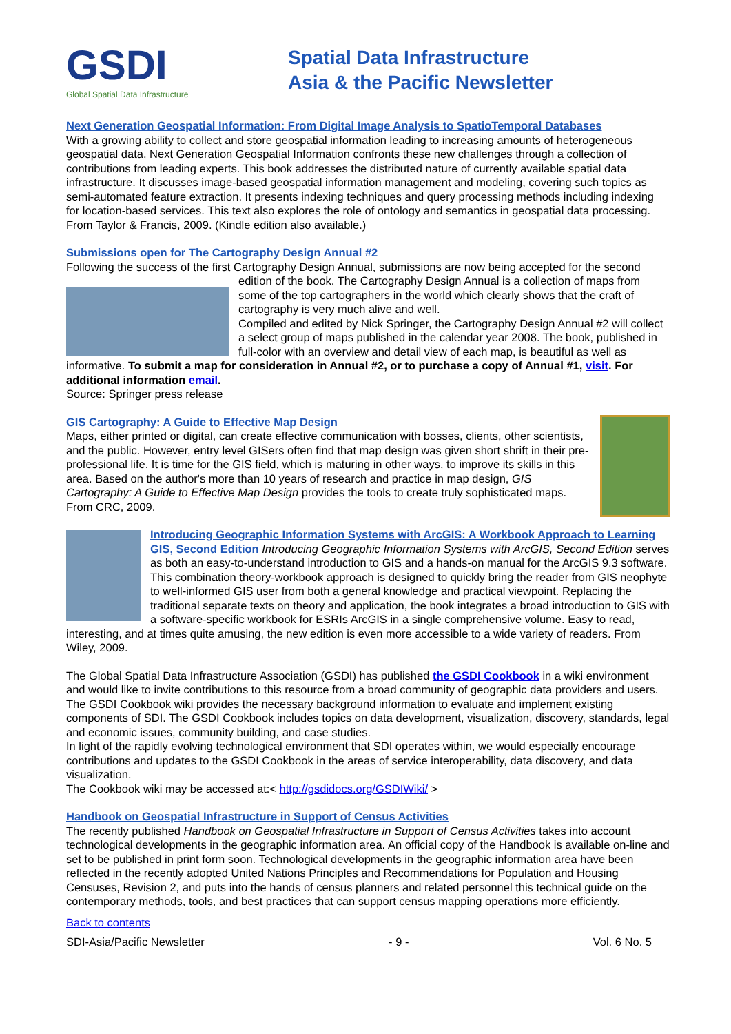GSDI
Global Spatial Data Infrastructure
Spatial Data Infrastructure
Asia & the Pacific Newsletter
Next Generation Geospatial Information: From Digital Image Analysis to SpatioTemporal Databases
With a growing ability to collect and store geospatial information leading to increasing amounts of heterogeneous geospatial data, Next Generation Geospatial Information confronts these new challenges through a collection of contributions from leading experts. This book addresses the distributed nature of currently available spatial data infrastructure. It discusses image-based geospatial information management and modeling, covering such topics as semi-automated feature extraction. It presents indexing techniques and query processing methods including indexing for location-based services. This text also explores the role of ontology and semantics in geospatial data processing. From Taylor & Francis, 2009. (Kindle edition also available.)
Submissions open for The Cartography Design Annual #2
Following the success of the first Cartography Design Annual, submissions are now being accepted for the second edition of the book. The Cartography Design Annual is a collection of maps from some of the top cartographers in the world which clearly shows that the craft of cartography is very much alive and well.
Compiled and edited by Nick Springer, the Cartography Design Annual #2 will collect a select group of maps published in the calendar year 2008. The book, published in full-color with an overview and detail view of each map, is beautiful as well as informative. To submit a map for consideration in Annual #2, or to purchase a copy of Annual #1, visit. For additional information email.
Source: Springer press release
GIS Cartography: A Guide to Effective Map Design
Maps, either printed or digital, can create effective communication with bosses, clients, other scientists, and the public. However, entry level GISers often find that map design was given short shrift in their pre-professional life. It is time for the GIS field, which is maturing in other ways, to improve its skills in this area. Based on the author's more than 10 years of research and practice in map design, GIS Cartography: A Guide to Effective Map Design provides the tools to create truly sophisticated maps. From CRC, 2009.
Introducing Geographic Information Systems with ArcGIS: A Workbook Approach to Learning GIS, Second Edition Introducing Geographic Information Systems with ArcGIS, Second Edition serves as both an easy-to-understand introduction to GIS and a hands-on manual for the ArcGIS 9.3 software. This combination theory-workbook approach is designed to quickly bring the reader from GIS neophyte to well-informed GIS user from both a general knowledge and practical viewpoint. Replacing the traditional separate texts on theory and application, the book integrates a broad introduction to GIS with a software-specific workbook for ESRIs ArcGIS in a single comprehensive volume. Easy to read, interesting, and at times quite amusing, the new edition is even more accessible to a wide variety of readers. From Wiley, 2009.
The Global Spatial Data Infrastructure Association (GSDI) has published the GSDI Cookbook in a wiki environment and would like to invite contributions to this resource from a broad community of geographic data providers and users. The GSDI Cookbook wiki provides the necessary background information to evaluate and implement existing components of SDI. The GSDI Cookbook includes topics on data development, visualization, discovery, standards, legal and economic issues, community building, and case studies.
In light of the rapidly evolving technological environment that SDI operates within, we would especially encourage contributions and updates to the GSDI Cookbook in the areas of service interoperability, data discovery, and data visualization.
The Cookbook wiki may be accessed at:< http://gsdidocs.org/GSDIWiki/ >
Handbook on Geospatial Infrastructure in Support of Census Activities
The recently published Handbook on Geospatial Infrastructure in Support of Census Activities takes into account technological developments in the geographic information area. An official copy of the Handbook is available on-line and set to be published in print form soon. Technological developments in the geographic information area have been reflected in the recently adopted United Nations Principles and Recommendations for Population and Housing Censuses, Revision 2, and puts into the hands of census planners and related personnel this technical guide on the contemporary methods, tools, and best practices that can support census mapping operations more efficiently.
Back to contents
SDI-Asia/Pacific Newsletter - 9 - Vol. 6 No. 5